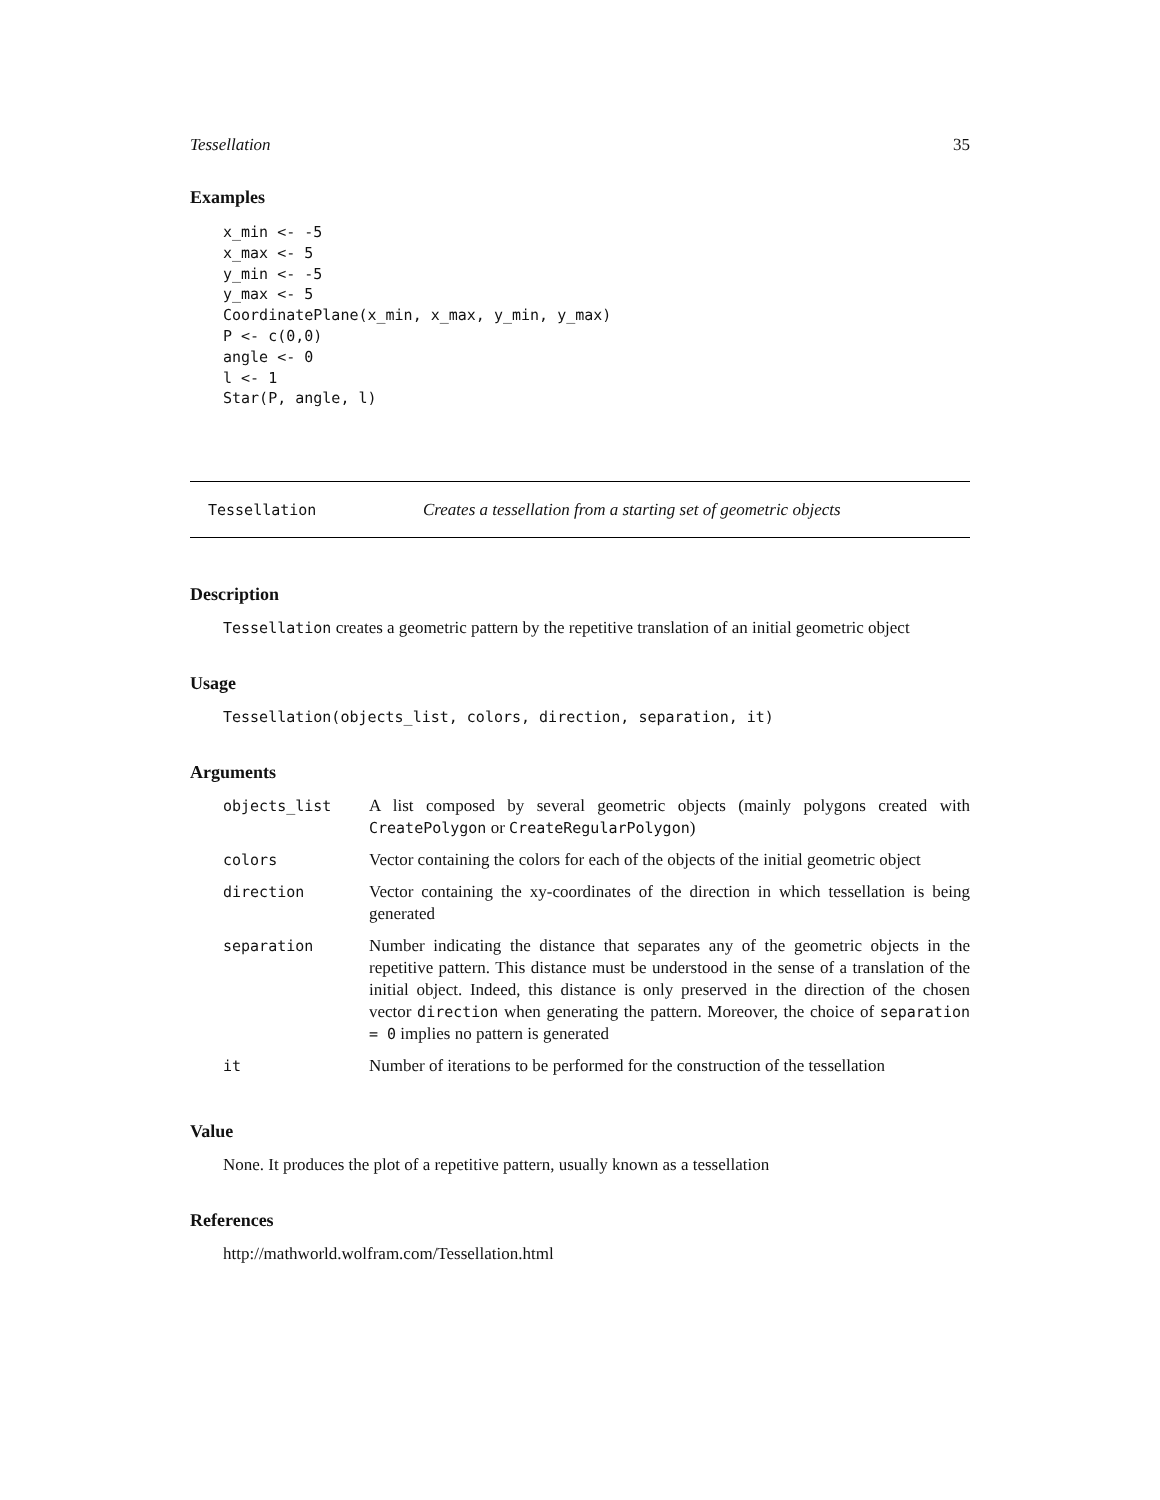Tessellation 35
Examples
x_min <- -5
x_max <- 5
y_min <- -5
y_max <- 5
CoordinatePlane(x_min, x_max, y_min, y_max)
P <- c(0,0)
angle <- 0
l <- 1
Star(P, angle, l)
Tessellation Creates a tessellation from a starting set of geometric objects
Description
Tessellation creates a geometric pattern by the repetitive translation of an initial geometric object
Usage
Tessellation(objects_list, colors, direction, separation, it)
Arguments
| objects_list | A list composed by several geometric objects (mainly polygons created with CreatePolygon or CreateRegularPolygon ) |
| colors | Vector containing the colors for each of the objects of the initial geometric object |
| direction | Vector containing the xy-coordinates of the direction in which tessellation is being generated |
| separation | Number indicating the distance that separates any of the geometric objects in the repetitive pattern. This distance must be understood in the sense of a translation of the initial object. Indeed, this distance is only preserved in the direction of the chosen vector direction when generating the pattern. Moreover, the choice of separation = 0 implies no pattern is generated |
| it | Number of iterations to be performed for the construction of the tessellation |
Value
None. It produces the plot of a repetitive pattern, usually known as a tessellation
References
http://mathworld.wolfram.com/Tessellation.html